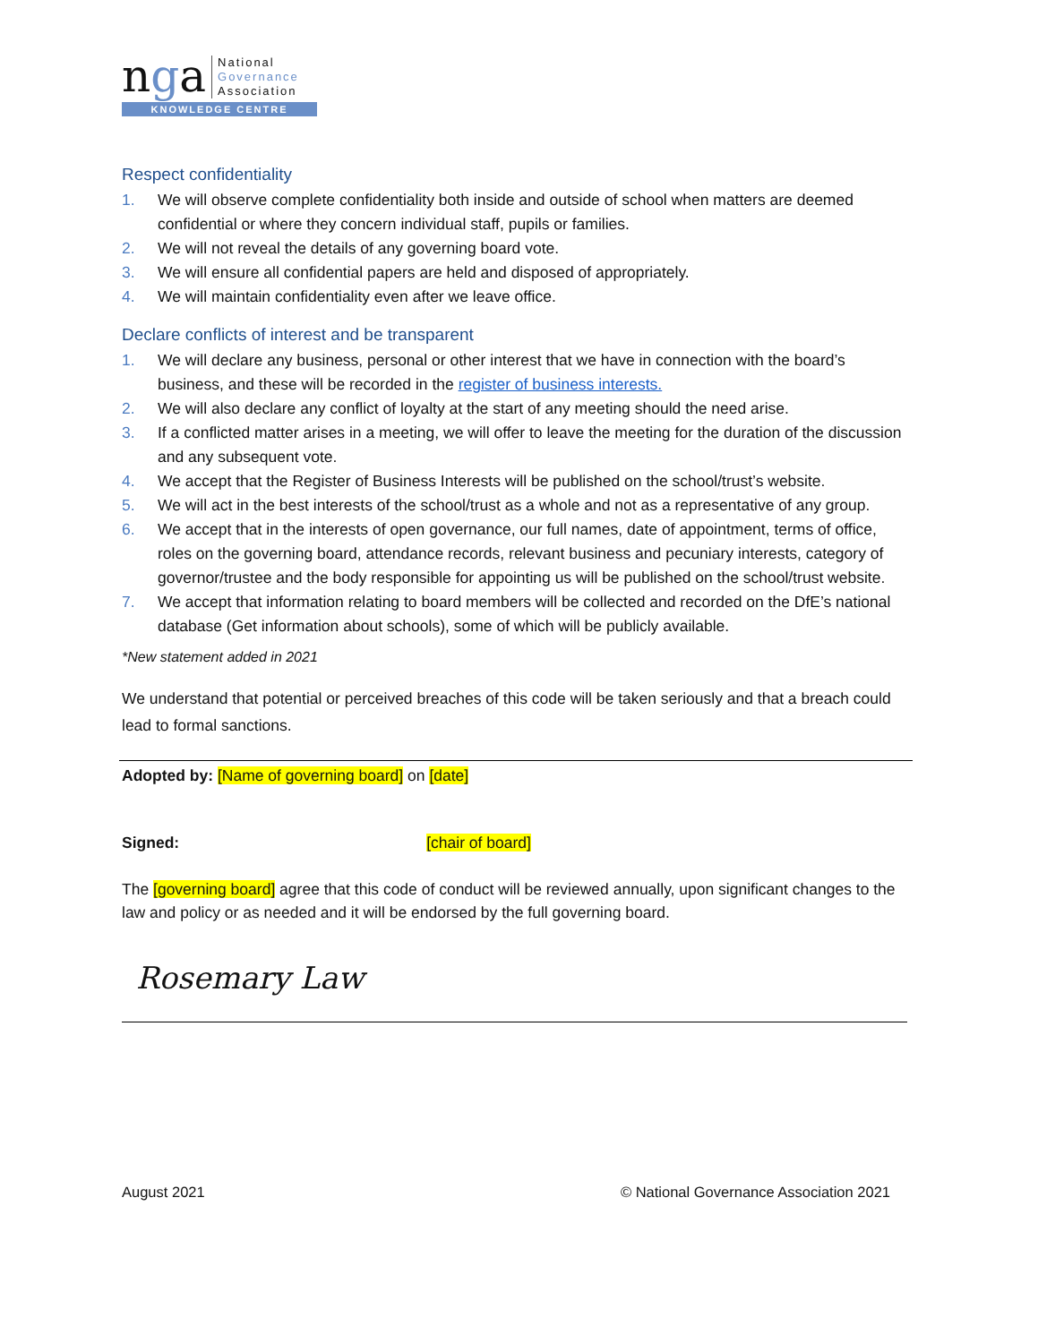nga
National
Governance
Association
KNOWLEDGE CENTRE
Respect confidentiality
1. We will observe complete confidentiality both inside and outside of school when matters are deemed confidential or where they concern individual staff, pupils or families.
2. We will not reveal the details of any governing board vote.
3. We will ensure all confidential papers are held and disposed of appropriately.
4. We will maintain confidentiality even after we leave office.
Declare conflicts of interest and be transparent
1. We will declare any business, personal or other interest that we have in connection with the board’s business, and these will be recorded in the register of business interests.
2. We will also declare any conflict of loyalty at the start of any meeting should the need arise.
3. If a conflicted matter arises in a meeting, we will offer to leave the meeting for the duration of the discussion and any subsequent vote.
4. We accept that the Register of Business Interests will be published on the school/trust’s website.
5. We will act in the best interests of the school/trust as a whole and not as a representative of any group.
6. We accept that in the interests of open governance, our full names, date of appointment, terms of office, roles on the governing board, attendance records, relevant business and pecuniary interests, category of governor/trustee and the body responsible for appointing us will be published on the school/trust website.
7. We accept that information relating to board members will be collected and recorded on the DfE’s national database (Get information about schools), some of which will be publicly available.
*New statement added in 2021
We understand that potential or perceived breaches of this code will be taken seriously and that a breach could lead to formal sanctions.
Adopted by: [Name of governing board] on [date]
Signed: [chair of board]
The [governing board] agree that this code of conduct will be reviewed annually, upon significant changes to the law and policy or as needed and it will be endorsed by the full governing board.
Rosemary Law
August 2021 © National Governance Association 2021